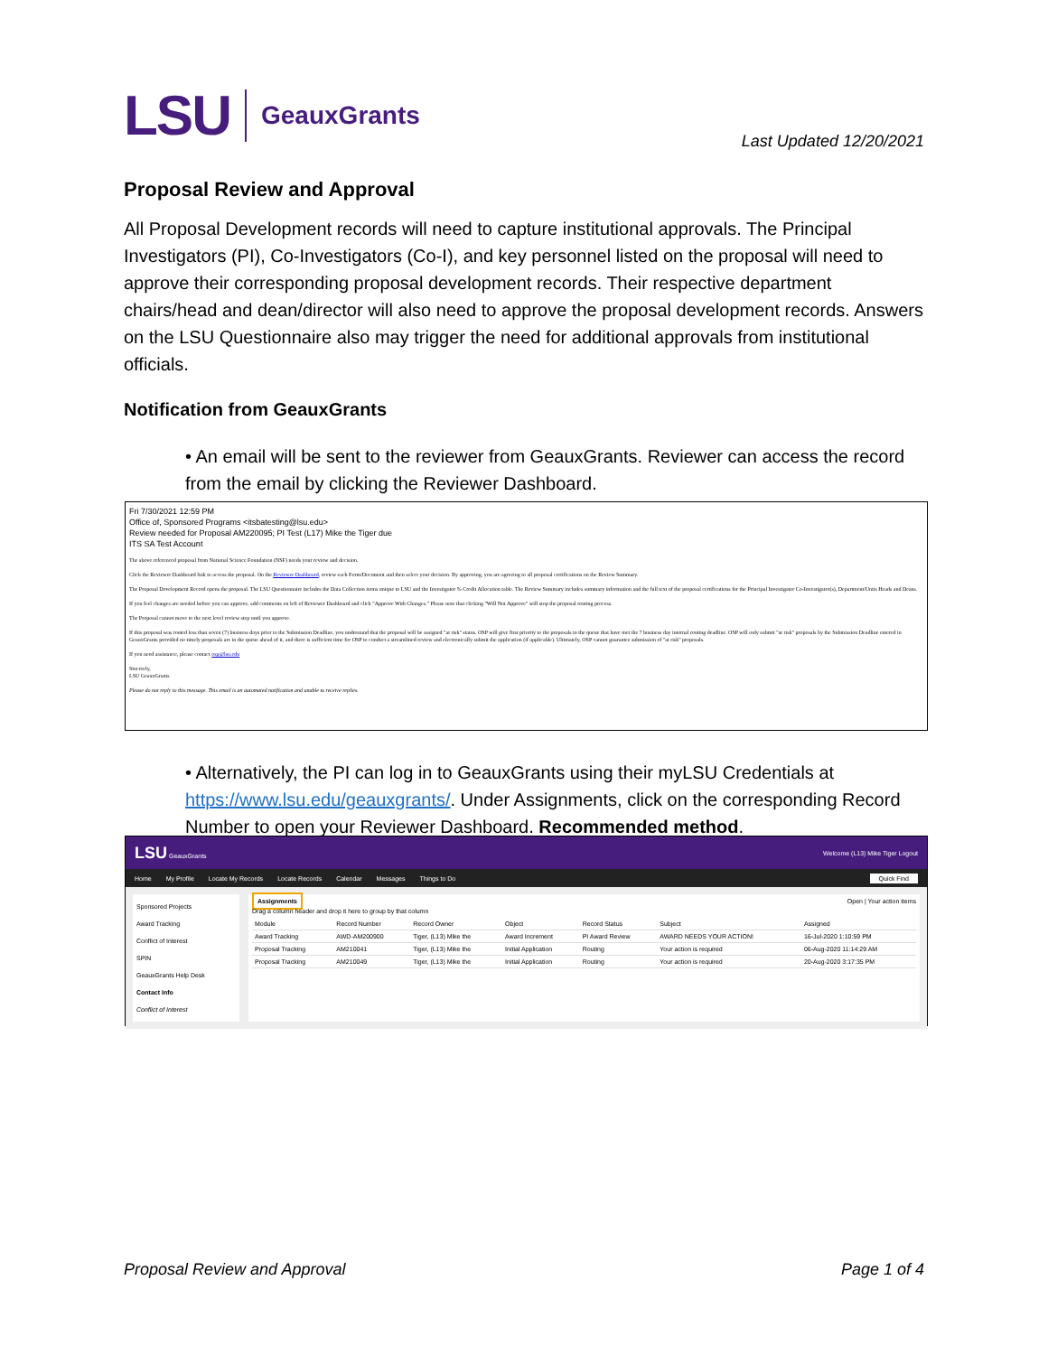LSU GeauxGrants
Last Updated 12/20/2021
Proposal Review and Approval
All Proposal Development records will need to capture institutional approvals. The Principal Investigators (PI), Co-Investigators (Co-I), and key personnel listed on the proposal will need to approve their corresponding proposal development records. Their respective department chairs/head and dean/director will also need to approve the proposal development records. Answers on the LSU Questionnaire also may trigger the need for additional approvals from institutional officials.
Notification from GeauxGrants
• An email will be sent to the reviewer from GeauxGrants. Reviewer can access the record from the email by clicking the Reviewer Dashboard.
Fri 7/30/2021 12:59 PM
Office of, Sponsored Programs <itsbatesting@lsu.edu>
Review needed for Proposal AM220095; PI Test (L17) Mike the Tiger due
ITS SA Test Account
The above referenced proposal from National Science Foundation (NSF) needs your review and decision.
Click the Reviewer Dashboard link to access the proposal. On the Reviewer Dashboard, review each Form/Document and then select your decision. By approving, you are agreeing to all proposal certifications on the Review Summary.
The Proposal Development Record opens the proposal. The LSU Questionnaire includes the Data Collection items unique to LSU and the Investigator % Credit Allocation table. The Review Summary includes summary information and the full text of the proposal certifications for the Principal Investigator Co-Investigator(s), Department/Units Heads and Deans.
If you feel changes are needed before you can approve, add comments on left of Reviewer Dashboard and click "Approve With Changes." Please note that clicking "Will Not Approve" will stop the proposal routing process.
The Proposal cannot move to the next level review step until you approve.
If this proposal was routed less than seven (7) business days prior to the Submission Deadline, you understand that the proposal will be assigned "at risk" status. OSP will give first priority to the proposals in the queue that have met the 7 business day internal routing deadline. OSP will only submit "at risk" proposals by the Submission Deadline entered in GeauxGrants provided no timely proposals are in the queue ahead of it, and there is sufficient time for OSP to conduct a streamlined review and electronically submit the application (if applicable). Ultimately, OSP cannot guarantee submission of "at risk" proposals.
If you need assistance, please contact osp@lsu.edu
Sincerely,
LSU GeauxGrants
Please do not reply to this message. This email is an automated notification and unable to receive replies.
• Alternatively, the PI can log in to GeauxGrants using their myLSU Credentials at https://www.lsu.edu/geauxgrants/. Under Assignments, click on the corresponding Record Number to open your Reviewer Dashboard. Recommended method.
LSU GeauxGrants Welcome (L13) Mike Tiger Logout
Home My Profile Locate My Records Locate Records Calendar Messages Things to Do Quick Find
Sponsored Projects
Award Tracking
Conflict of Interest
SPIN
GeauxGrants Help Desk
Contact Info
Conflict of Interest
Assignments Open | Your action items
Drag a column header and drop it here to group by that column
| Module | Record Number | Record Owner | Object | Record Status | Subject | Assigned |
| --- | --- | --- | --- | --- | --- | --- |
| Award Tracking | AWD-AM200900 | Tiger, (L13) Mike the | Award Increment | PI Award Review | AWARD NEEDS YOUR ACTION! | 16-Jul-2020 1:10:59 PM |
| Proposal Tracking | AM210041 | Tiger, (L13) Mike the | Initial Application | Routing | Your action is required | 06-Aug-2020 11:14:29 AM |
| Proposal Tracking | AM210049 | Tiger, (L13) Mike the | Initial Application | Routing | Your action is required | 20-Aug-2020 3:17:35 PM |
Proposal Review and Approval Page 1 of 4